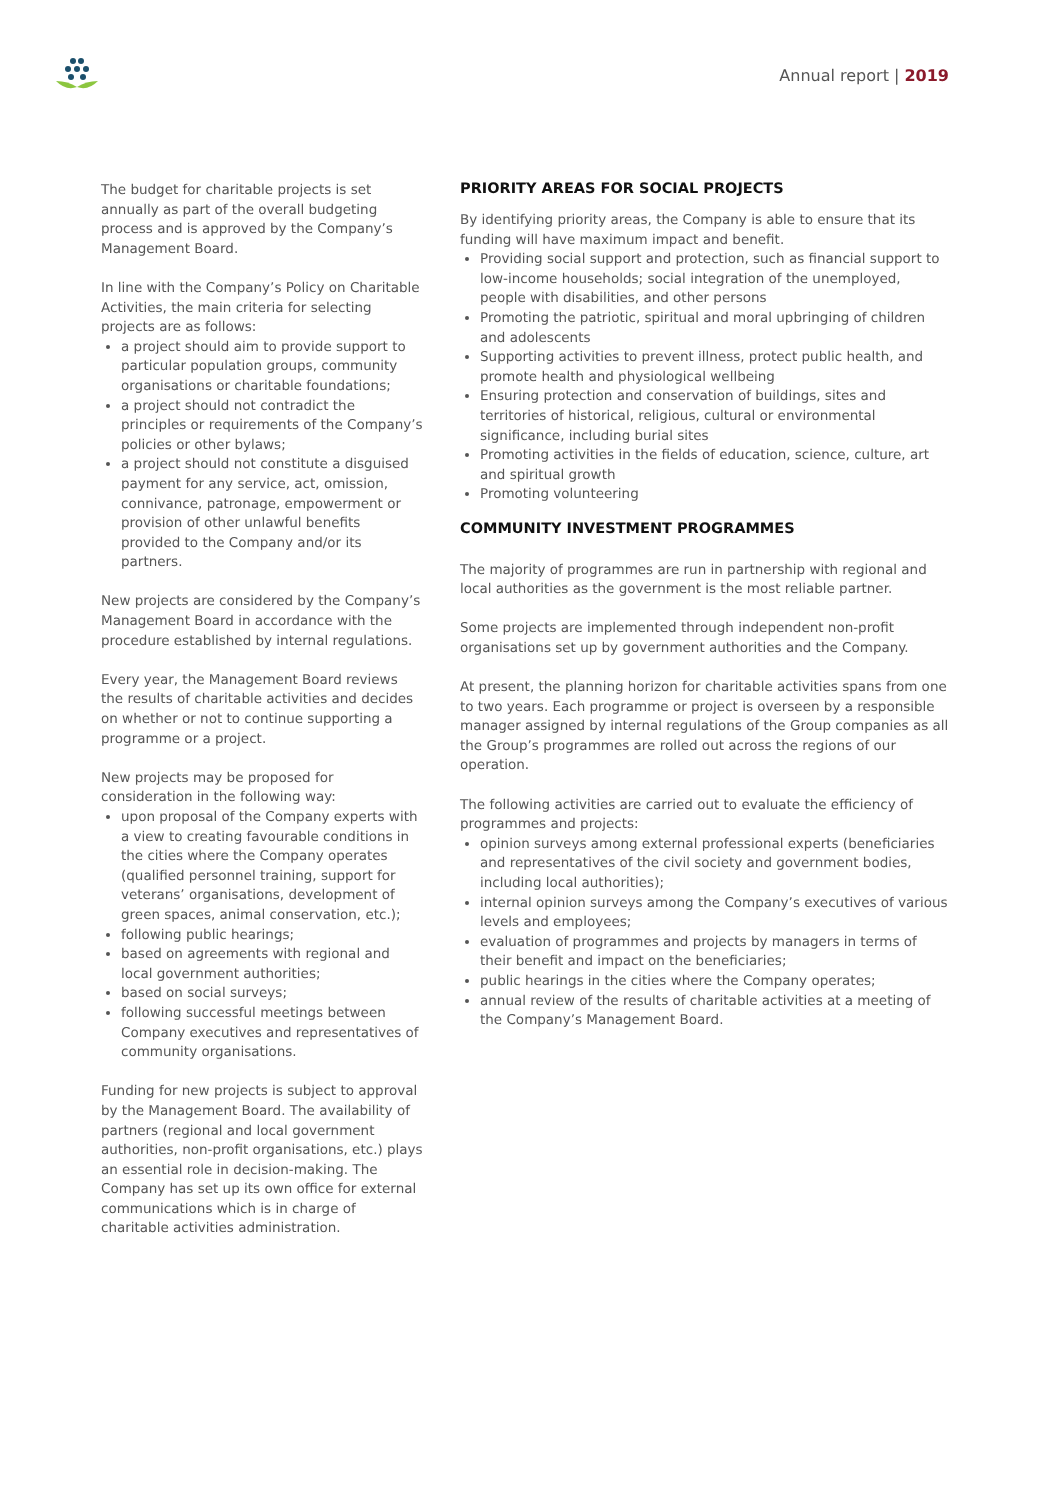Annual report | 2019
The budget for charitable projects is set annually as part of the overall budgeting process and is approved by the Company’s Management Board.
In line with the Company’s Policy on Charitable Activities, the main criteria for selecting projects are as follows:
a project should aim to provide support to particular population groups, community organisations or charitable foundations;
a project should not contradict the principles or requirements of the Company’s policies or other bylaws;
a project should not constitute a disguised payment for any service, act, omission, connivance, patronage, empowerment or provision of other unlawful benefits provided to the Company and/or its partners.
New projects are considered by the Company’s Management Board in accordance with the procedure established by internal regulations.
Every year, the Management Board reviews the results of charitable activities and decides on whether or not to continue supporting a programme or a project.
New projects may be proposed for consideration in the following way:
upon proposal of the Company experts with a view to creating favourable conditions in the cities where the Company operates (qualified personnel training, support for veterans’ organisations, development of green spaces, animal conservation, etc.);
following public hearings;
based on agreements with regional and local government authorities;
based on social surveys;
following successful meetings between Company executives and representatives of community organisations.
Funding for new projects is subject to approval by the Management Board. The availability of partners (regional and local government authorities, non-profit organisations, etc.) plays an essential role in decision-making. The Company has set up its own office for external communications which is in charge of charitable activities administration.
PRIORITY AREAS FOR SOCIAL PROJECTS
By identifying priority areas, the Company is able to ensure that its funding will have maximum impact and benefit.
Providing social support and protection, such as financial support to low-income households; social integration of the unemployed, people with disabilities, and other persons
Promoting the patriotic, spiritual and moral upbringing of children and adolescents
Supporting activities to prevent illness, protect public health, and promote health and physiological wellbeing
Ensuring protection and conservation of buildings, sites and territories of historical, religious, cultural or environmental significance, including burial sites
Promoting activities in the fields of education, science, culture, art and spiritual growth
Promoting volunteering
COMMUNITY INVESTMENT PROGRAMMES
The majority of programmes are run in partnership with regional and local authorities as the government is the most reliable partner.
Some projects are implemented through independent non-profit organisations set up by government authorities and the Company.
At present, the planning horizon for charitable activities spans from one to two years. Each programme or project is overseen by a responsible manager assigned by internal regulations of the Group companies as all the Group’s programmes are rolled out across the regions of our operation.
The following activities are carried out to evaluate the efficiency of programmes and projects:
opinion surveys among external professional experts (beneficiaries and representatives of the civil society and government bodies, including local authorities);
internal opinion surveys among the Company’s executives of various levels and employees;
evaluation of programmes and projects by managers in terms of their benefit and impact on the beneficiaries;
public hearings in the cities where the Company operates;
annual review of the results of charitable activities at a meeting of the Company’s Management Board.